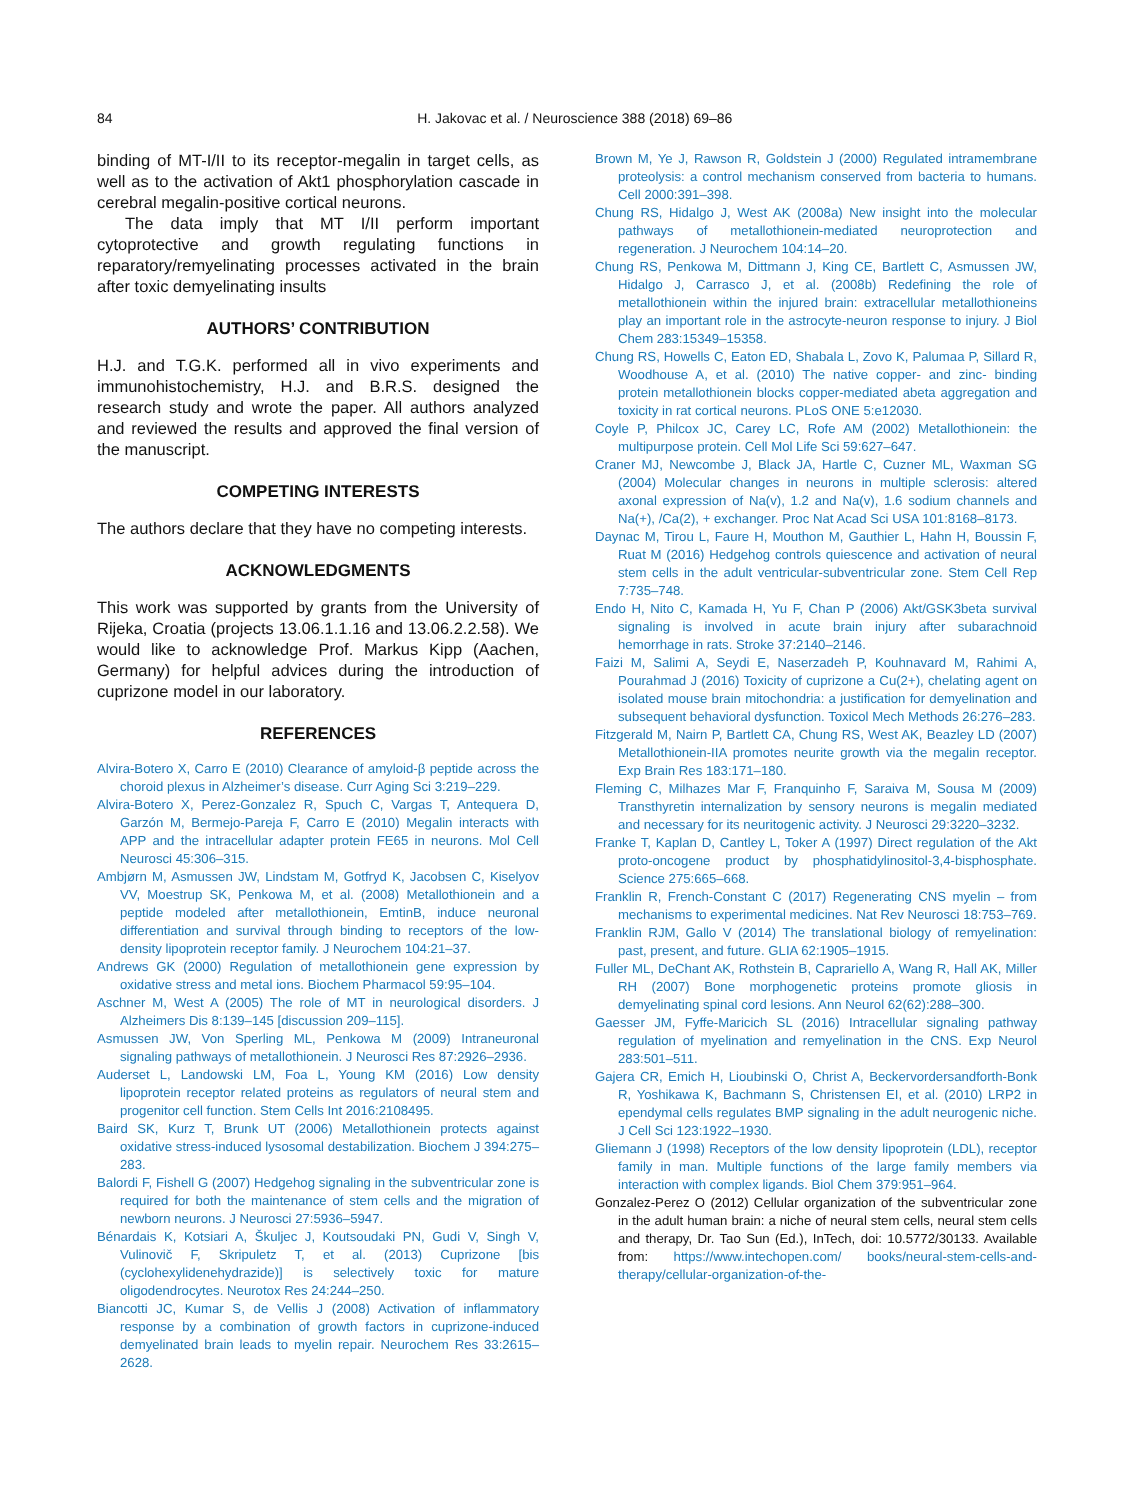84
H. Jakovac et al. / Neuroscience 388 (2018) 69–86
binding of MT-I/II to its receptor-megalin in target cells, as well as to the activation of Akt1 phosphorylation cascade in cerebral megalin-positive cortical neurons.
The data imply that MT I/II perform important cytoprotective and growth regulating functions in reparatory/remyelinating processes activated in the brain after toxic demyelinating insults
AUTHORS’ CONTRIBUTION
H.J. and T.G.K. performed all in vivo experiments and immunohistochemistry, H.J. and B.R.S. designed the research study and wrote the paper. All authors analyzed and reviewed the results and approved the final version of the manuscript.
COMPETING INTERESTS
The authors declare that they have no competing interests.
ACKNOWLEDGMENTS
This work was supported by grants from the University of Rijeka, Croatia (projects 13.06.1.1.16 and 13.06.2.2.58). We would like to acknowledge Prof. Markus Kipp (Aachen, Germany) for helpful advices during the introduction of cuprizone model in our laboratory.
REFERENCES
Alvira-Botero X, Carro E (2010) Clearance of amyloid-β peptide across the choroid plexus in Alzheimer’s disease. Curr Aging Sci 3:219–229.
Alvira-Botero X, Perez-Gonzalez R, Spuch C, Vargas T, Antequera D, Garzón M, Bermejo-Pareja F, Carro E (2010) Megalin interacts with APP and the intracellular adapter protein FE65 in neurons. Mol Cell Neurosci 45:306–315.
Ambjørn M, Asmussen JW, Lindstam M, Gotfryd K, Jacobsen C, Kiselyov VV, Moestrup SK, Penkowa M, et al. (2008) Metallothionein and a peptide modeled after metallothionein, EmtinB, induce neuronal differentiation and survival through binding to receptors of the low-density lipoprotein receptor family. J Neurochem 104:21–37.
Andrews GK (2000) Regulation of metallothionein gene expression by oxidative stress and metal ions. Biochem Pharmacol 59:95–104.
Aschner M, West A (2005) The role of MT in neurological disorders. J Alzheimers Dis 8:139–145 [discussion 209–115].
Asmussen JW, Von Sperling ML, Penkowa M (2009) Intraneuronal signaling pathways of metallothionein. J Neurosci Res 87:2926–2936.
Auderset L, Landowski LM, Foa L, Young KM (2016) Low density lipoprotein receptor related proteins as regulators of neural stem and progenitor cell function. Stem Cells Int 2016:2108495.
Baird SK, Kurz T, Brunk UT (2006) Metallothionein protects against oxidative stress-induced lysosomal destabilization. Biochem J 394:275–283.
Balordi F, Fishell G (2007) Hedgehog signaling in the subventricular zone is required for both the maintenance of stem cells and the migration of newborn neurons. J Neurosci 27:5936–5947.
Bénardais K, Kotsiari A, Škuljec J, Koutsoudaki PN, Gudi V, Singh V, Vulinovič F, Skripuletz T, et al. (2013) Cuprizone [bis (cyclohexylidenehydrazide)] is selectively toxic for mature oligodendrocytes. Neurotox Res 24:244–250.
Biancotti JC, Kumar S, de Vellis J (2008) Activation of inflammatory response by a combination of growth factors in cuprizone-induced demyelinated brain leads to myelin repair. Neurochem Res 33:2615–2628.
Brown M, Ye J, Rawson R, Goldstein J (2000) Regulated intramembrane proteolysis: a control mechanism conserved from bacteria to humans. Cell 2000:391–398.
Chung RS, Hidalgo J, West AK (2008a) New insight into the molecular pathways of metallothionein-mediated neuroprotection and regeneration. J Neurochem 104:14–20.
Chung RS, Penkowa M, Dittmann J, King CE, Bartlett C, Asmussen JW, Hidalgo J, Carrasco J, et al. (2008b) Redefining the role of metallothionein within the injured brain: extracellular metallothioneins play an important role in the astrocyte-neuron response to injury. J Biol Chem 283:15349–15358.
Chung RS, Howells C, Eaton ED, Shabala L, Zovo K, Palumaa P, Sillard R, Woodhouse A, et al. (2010) The native copper- and zinc- binding protein metallothionein blocks copper-mediated abeta aggregation and toxicity in rat cortical neurons. PLoS ONE 5:e12030.
Coyle P, Philcox JC, Carey LC, Rofe AM (2002) Metallothionein: the multipurpose protein. Cell Mol Life Sci 59:627–647.
Craner MJ, Newcombe J, Black JA, Hartle C, Cuzner ML, Waxman SG (2004) Molecular changes in neurons in multiple sclerosis: altered axonal expression of Na(v), 1.2 and Na(v), 1.6 sodium channels and Na(+), /Ca(2), + exchanger. Proc Nat Acad Sci USA 101:8168–8173.
Daynac M, Tirou L, Faure H, Mouthon M, Gauthier L, Hahn H, Boussin F, Ruat M (2016) Hedgehog controls quiescence and activation of neural stem cells in the adult ventricular-subventricular zone. Stem Cell Rep 7:735–748.
Endo H, Nito C, Kamada H, Yu F, Chan P (2006) Akt/GSK3beta survival signaling is involved in acute brain injury after subarachnoid hemorrhage in rats. Stroke 37:2140–2146.
Faizi M, Salimi A, Seydi E, Naserzadeh P, Kouhnavard M, Rahimi A, Pourahmad J (2016) Toxicity of cuprizone a Cu(2+), chelating agent on isolated mouse brain mitochondria: a justification for demyelination and subsequent behavioral dysfunction. Toxicol Mech Methods 26:276–283.
Fitzgerald M, Nairn P, Bartlett CA, Chung RS, West AK, Beazley LD (2007) Metallothionein-IIA promotes neurite growth via the megalin receptor. Exp Brain Res 183:171–180.
Fleming C, Milhazes Mar F, Franquinho F, Saraiva M, Sousa M (2009) Transthyretin internalization by sensory neurons is megalin mediated and necessary for its neuritogenic activity. J Neurosci 29:3220–3232.
Franke T, Kaplan D, Cantley L, Toker A (1997) Direct regulation of the Akt proto-oncogene product by phosphatidylinositol-3,4-bisphosphate. Science 275:665–668.
Franklin R, French-Constant C (2017) Regenerating CNS myelin – from mechanisms to experimental medicines. Nat Rev Neurosci 18:753–769.
Franklin RJM, Gallo V (2014) The translational biology of remyelination: past, present, and future. GLIA 62:1905–1915.
Fuller ML, DeChant AK, Rothstein B, Caprariello A, Wang R, Hall AK, Miller RH (2007) Bone morphogenetic proteins promote gliosis in demyelinating spinal cord lesions. Ann Neurol 62(62):288–300.
Gaesser JM, Fyffe-Maricich SL (2016) Intracellular signaling pathway regulation of myelination and remyelination in the CNS. Exp Neurol 283:501–511.
Gajera CR, Emich H, Lioubinski O, Christ A, Beckervordersandforth-Bonk R, Yoshikawa K, Bachmann S, Christensen EI, et al. (2010) LRP2 in ependymal cells regulates BMP signaling in the adult neurogenic niche. J Cell Sci 123:1922–1930.
Gliemann J (1998) Receptors of the low density lipoprotein (LDL), receptor family in man. Multiple functions of the large family members via interaction with complex ligands. Biol Chem 379:951–964.
Gonzalez-Perez O (2012) Cellular organization of the subventricular zone in the adult human brain: a niche of neural stem cells, neural stem cells and therapy, Dr. Tao Sun (Ed.), InTech, doi: 10.5772/30133. Available from: https://www.intechopen.com/ books/neural-stem-cells-and-therapy/cellular-organization-of-the-